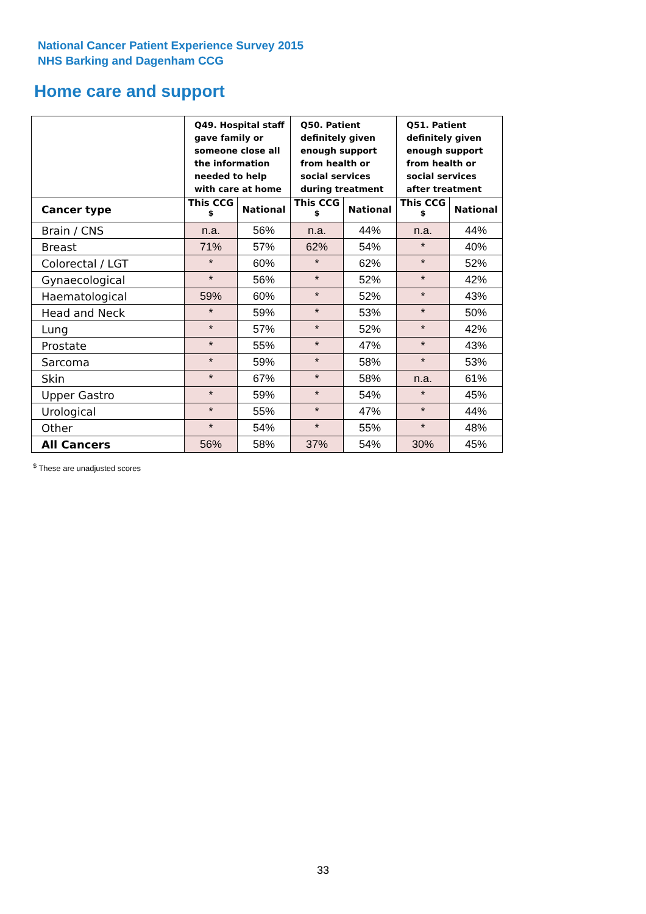National Cancer Patient Experience Survey 2015
NHS Barking and Dagenham CCG
Home care and support
| | Q49. Hospital staff gave family or someone close all the information needed to help with care at home | | Q50. Patient definitely given enough support from health or social services during treatment | | Q51. Patient definitely given enough support from health or social services after treatment | |
| --- | --- | --- | --- | --- | --- | --- |
| Cancer type | This CCG <sup>$</sup> | National | This CCG <sup>$</sup> | National | This CCG <sup>$</sup> | National |
| Brain / CNS | n.a. | 56% | n.a. | 44% | n.a. | 44% |
| Breast | 71% | 57% | 62% | 54% | * | 40% |
| Colorectal / LGT | * | 60% | * | 62% | * | 52% |
| Gynaecological | * | 56% | * | 52% | * | 42% |
| Haematological | 59% | 60% | * | 52% | * | 43% |
| Head and Neck | * | 59% | * | 53% | * | 50% |
| Lung | * | 57% | * | 52% | * | 42% |
| Prostate | * | 55% | * | 47% | * | 43% |
| Sarcoma | * | 59% | * | 58% | * | 53% |
| Skin | * | 67% | * | 58% | n.a. | 61% |
| Upper Gastro | * | 59% | * | 54% | * | 45% |
| Urological | * | 55% | * | 47% | * | 44% |
| Other | * | 54% | * | 55% | * | 48% |
| All Cancers | 56% | 58% | 37% | 54% | 30% | 45% |
<sup>$</sup> These are unadjusted scores
33